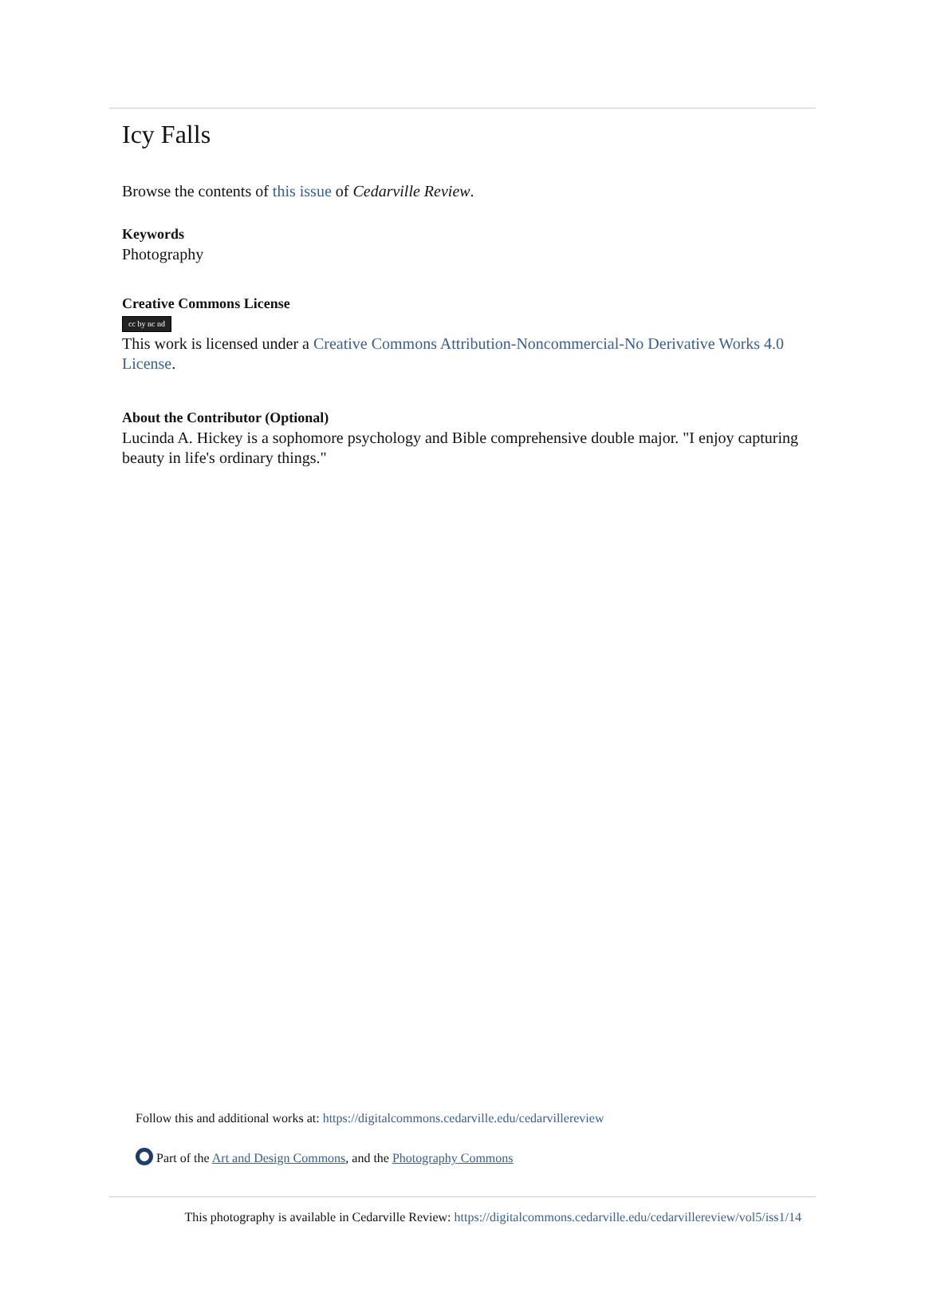Icy Falls
Browse the contents of this issue of Cedarville Review.
Keywords
Photography
Creative Commons License
cc by nc nd
This work is licensed under a Creative Commons Attribution-Noncommercial-No Derivative Works 4.0 License.
About the Contributor (Optional)
Lucinda A. Hickey is a sophomore psychology and Bible comprehensive double major. "I enjoy capturing beauty in life's ordinary things."
Follow this and additional works at: https://digitalcommons.cedarville.edu/cedarvillereview
Part of the Art and Design Commons, and the Photography Commons
This photography is available in Cedarville Review: https://digitalcommons.cedarville.edu/cedarvillereview/vol5/iss1/14